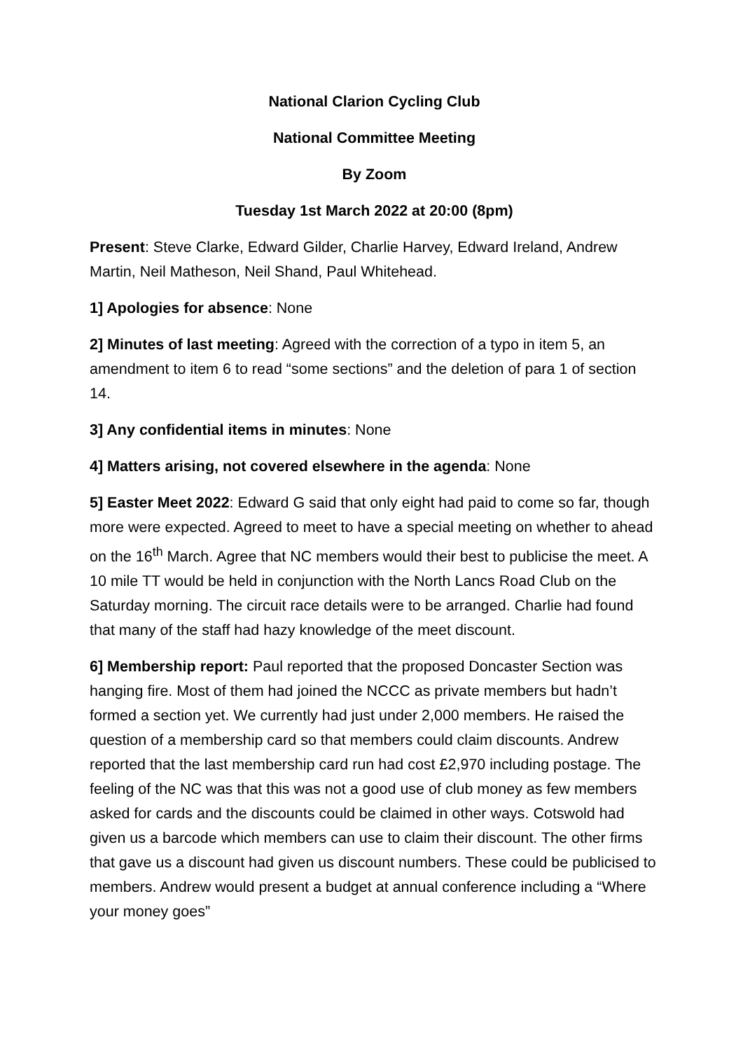National Clarion Cycling Club
National Committee Meeting
By Zoom
Tuesday 1st March 2022 at 20:00 (8pm)
Present: Steve Clarke, Edward Gilder, Charlie Harvey, Edward Ireland, Andrew Martin, Neil Matheson, Neil Shand, Paul Whitehead.
1] Apologies for absence: None
2] Minutes of last meeting: Agreed with the correction of a typo in item 5, an amendment to item 6 to read “some sections” and the deletion of para 1 of section 14.
3] Any confidential items in minutes: None
4] Matters arising, not covered elsewhere in the agenda: None
5] Easter Meet 2022: Edward G said that only eight had paid to come so far, though more were expected. Agreed to meet to have a special meeting on whether to ahead on the 16<sup>th</sup> March. Agree that NC members would their best to publicise the meet. A 10 mile TT would be held in conjunction with the North Lancs Road Club on the Saturday morning. The circuit race details were to be arranged. Charlie had found that many of the staff had hazy knowledge of the meet discount.
6] Membership report: Paul reported that the proposed Doncaster Section was hanging fire. Most of them had joined the NCCC as private members but hadn’t formed a section yet. We currently had just under 2,000 members. He raised the question of a membership card so that members could claim discounts. Andrew reported that the last membership card run had cost £2,970 including postage. The feeling of the NC was that this was not a good use of club money as few members asked for cards and the discounts could be claimed in other ways. Cotswold had given us a barcode which members can use to claim their discount. The other firms that gave us a discount had given us discount numbers. These could be publicised to members. Andrew would present a budget at annual conference including a “Where your money goes”